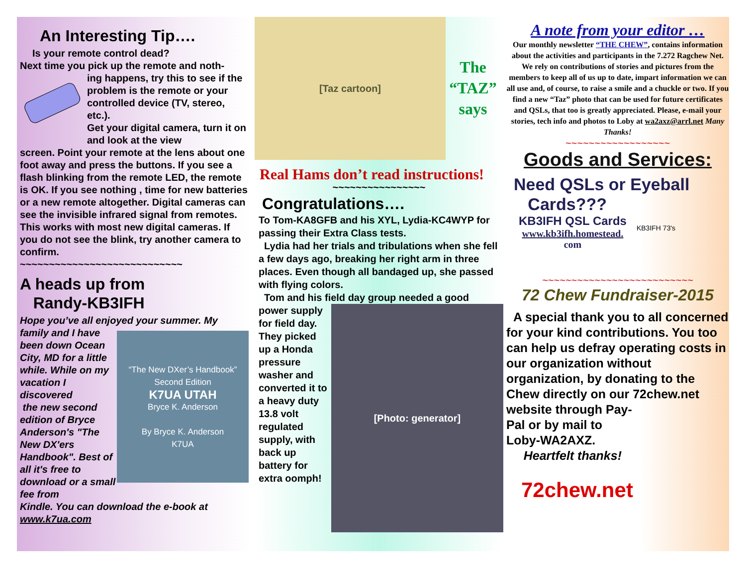An Interesting Tip….
Is your remote control dead?
Next time you pick up the remote and noth-
ing happens, try this to see if the problem is the remote or your controlled device (TV, stereo, etc.).
Get your digital camera, turn it on and look at the view
screen. Point your remote at the lens about one foot away and press the buttons. If you see a flash blinking from the remote LED, the remote is OK. If you see nothing , time for new batteries or a new remote altogether. Digital cameras can see the invisible infrared signal from remotes. This works with most new digital cameras. If you do not see the blink, try another camera to confirm.
~~~~~~~~~~~~~~~~~~~~~~~~~~~~
A heads up from
Randy-KB3IFH
Hope you’ve all enjoyed your summer. My
family and I have been down Ocean City, MD for a little while. While on my vacation I discovered
the new second edition of Bryce Anderson's "The New DX'ers Handbook". Best of all it's free to download or a small fee from
“The New DXer’s Handbook”
Second Edition
K7UA UTAH
Bryce K. Anderson
By Bryce K. Anderson
K7UA
Kindle. You can download the e-book at www.k7ua.com
[Taz cartoon]
The
“TAZ”
says
Real Hams don’t read instructions!
~~~~~~~~~~~~~~~~
Congratulations….
To Tom-KA8GFB and his XYL, Lydia-KC4WYP for passing their Extra Class tests.
Lydia had her trials and tribulations when she fell a few days ago, breaking her right arm in three places. Even though all bandaged up, she passed with flying colors.
Tom and his field day group needed a good
power supply for field day. They picked up a Honda pressure washer and converted it to a heavy duty 13.8 volt regulated supply, with back up battery for extra oomph!
[Photo: generator]
A note from your editor …
Our monthly newsletter “THE CHEW”, contains information about the activities and participants in the 7.272 Ragchew Net. We rely on contributions of stories and pictures from the members to keep all of us up to date, impart information we can all use and, of course, to raise a smile and a chuckle or two. If you find a new “Taz” photo that can be used for future certificates and QSLs, that too is greatly appreciated. Please, e-mail your stories, tech info and photos to Loby at wa2axz@arrl.net Many Thanks!
~~~~~~~~~~~~~~~~~~
Goods and Services:
Need QSLs or Eyeball
Cards???
KB3IFH QSL Cards
www.kb3ifh.homestead.
com
KB3IFH 73's
~~~~~~~~~~~~~~~~~~~~~~~~~~
72 Chew Fundraiser-2015
A special thank you to all concerned for your kind contributions. You too can help us defray operating costs in our organization without organization, by donating to the Chew directly on our 72chew.net website through Pay-
Pal or by mail to
Loby-WA2AXZ.
Heartfelt thanks!
72chew.net